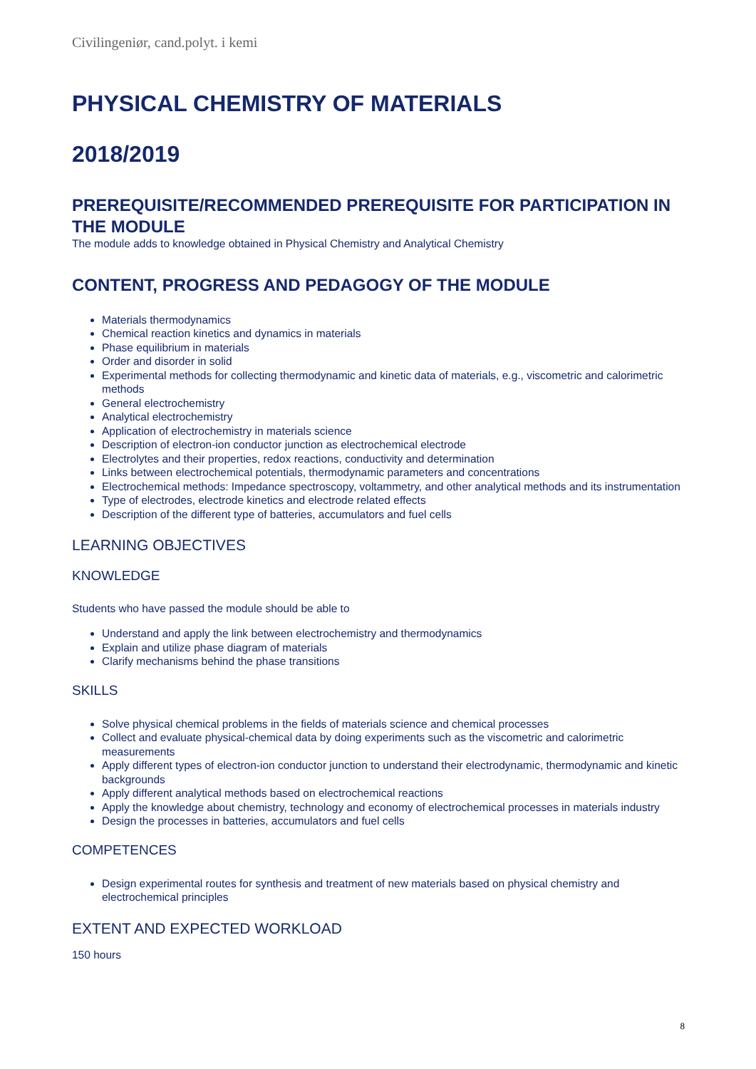Civilingeniør, cand.polyt. i kemi
PHYSICAL CHEMISTRY OF MATERIALS
2018/2019
PREREQUISITE/RECOMMENDED PREREQUISITE FOR PARTICIPATION IN THE MODULE
The module adds to knowledge obtained in Physical Chemistry and Analytical Chemistry
CONTENT, PROGRESS AND PEDAGOGY OF THE MODULE
Materials thermodynamics
Chemical reaction kinetics and dynamics in materials
Phase equilibrium in materials
Order and disorder in solid
Experimental methods for collecting thermodynamic and kinetic data of materials, e.g., viscometric and calorimetric methods
General electrochemistry
Analytical electrochemistry
Application of electrochemistry in materials science
Description of electron-ion conductor junction as electrochemical electrode
Electrolytes and their properties, redox reactions, conductivity and determination
Links between electrochemical potentials, thermodynamic parameters and concentrations
Electrochemical methods: Impedance spectroscopy, voltammetry, and other analytical methods and its instrumentation
Type of electrodes, electrode kinetics and electrode related effects
Description of the different type of batteries, accumulators and fuel cells
LEARNING OBJECTIVES
KNOWLEDGE
Students who have passed the module should be able to
Understand and apply the link between electrochemistry and thermodynamics
Explain and utilize phase diagram of materials
Clarify mechanisms behind the phase transitions
SKILLS
Solve physical chemical problems in the fields of materials science and chemical processes
Collect and evaluate physical-chemical data by doing experiments such as the viscometric and calorimetric measurements
Apply different types of electron-ion conductor junction to understand their electrodynamic, thermodynamic and kinetic backgrounds
Apply different analytical methods based on electrochemical reactions
Apply the knowledge about chemistry, technology and economy of electrochemical processes in materials industry
Design the processes in batteries, accumulators and fuel cells
COMPETENCES
Design experimental routes for synthesis and treatment of new materials based on physical chemistry and electrochemical principles
EXTENT AND EXPECTED WORKLOAD
150 hours
8